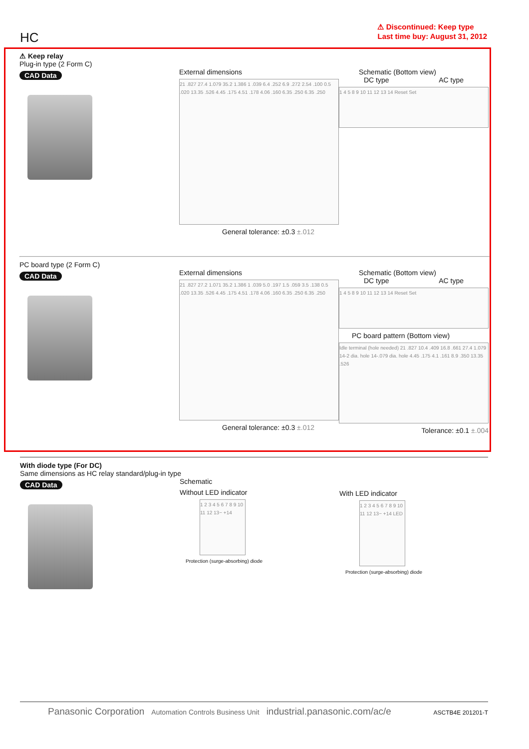HC
⚠ Discontinued: Keep type
Last time buy: August 31, 2012
⚠ Keep relay
Plug-in type (2 Form C)
CAD Data
External dimensions
21 .827 27.4 1.079 35.2 1.386 1 .039 6.4 .252 6.9 .272 2.54 .100 0.5 .020 13.35 .526 4.45 .175 4.51 .178 4.06 .160 6.35 .250 6.35 .250
General tolerance: ±0.3 ±.012
Schematic (Bottom view)
DC type AC type
1 4 5 8 9 10 11 12 13 14 Reset Set
PC board type (2 Form C)
CAD Data
External dimensions
21 .827 27.2 1.071 35.2 1.386 1 .039 5.0 .197 1.5 .059 3.5 .138 0.5 .020 13.35 .526 4.45 .175 4.51 .178 4.06 .160 6.35 .250 6.35 .250
General tolerance: ±0.3 ±.012
Schematic (Bottom view)
DC type AC type
1 4 5 8 9 10 11 12 13 14 Reset Set
PC board pattern (Bottom view)
Idle terminal (hole needed) 21 .827 10.4 .409 16.8 .661 27.4 1.079 14-2 dia. hole 14-.079 dia. hole 4.45 .175 4.1 .161 8.9 .350 13.35 .526
Tolerance: ±0.1 ±.004
With diode type (For DC)
Same dimensions as HC relay standard/plug-in type
CAD Data
Schematic
Without LED indicator
1 2 3 4 5 6 7 8 9 10 11 12 13− +14
Protection (surge-absorbing) diode
With LED indicator
1 2 3 4 5 6 7 8 9 10 11 12 13− +14 LED
Protection (surge-absorbing) diode
Panasonic Corporation Automation Controls Business Unit industrial.panasonic.com/ac/e ASCTB4E 201201-T